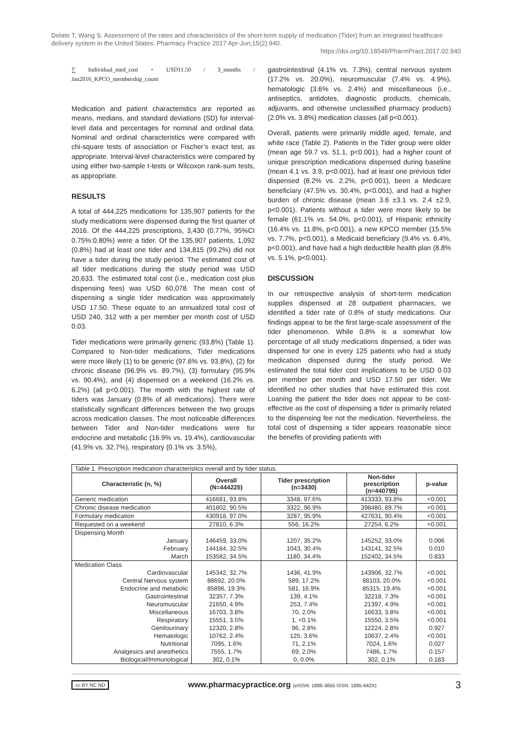Delate T, Wang S. Assessment of the rates and characteristics of the short-term supply of medication (Tider) from an integrated healthcare delivery system in the United States. Pharmacy Practice 2017 Apr-Jun;15(2):940.
https://doi.org/10.18549/PharmPract.2017.02.940
∑ Individual_med_cost + USD11.50 / 3_months / Jan2016_KPCO_membership_count
Medication and patient characteristics are reported as means, medians, and standard deviations (SD) for interval-level data and percentages for nominal and ordinal data. Nominal and ordinal characteristics were compared with chi-square tests of association or Fischer’s exact test, as appropriate. Interval-level characteristics were compared by using either two-sample t-tests or Wilcoxon rank-sum tests, as appropriate.
RESULTS
A total of 444,225 medications for 135,907 patients for the study medications were dispensed during the first quarter of 2016. Of the 444,225 prescriptions, 3,430 (0.77%, 95%CI 0.75%:0.80%) were a tider. Of the 135,907 patients, 1,092 (0.8%) had at least one tider and 134,815 (99.2%) did not have a tider during the study period. The estimated cost of all tider medications during the study period was USD 20,633. The estimated total cost (i.e., medication cost plus dispensing fees) was USD 60,078. The mean cost of dispensing a single tider medication was approximately USD 17.50. These equate to an annualized total cost of USD 240, 312 with a per member per month cost of USD 0.03.
Tider medications were primarily generic (93.8%) (Table 1). Compared to Non-tider medications, Tider medications were more likely (1) to be generic (97.6% vs. 93.8%), (2) for chronic disease (96.9% vs. 89.7%), (3) formulary (95.9% vs. 90.4%), and (4) dispensed on a weekend (16.2% vs. 6.2%) (all p<0.001). The month with the highest rate of tiders was January (0.8% of all medications). There were statistically significant differences between the two groups across medication classes. The most noticeable differences between Tider and Non-tider medications were for endocrine and metabolic (16.9% vs. 19.4%), cardiovascular (41.9% vs. 32.7%), respiratory (0.1% vs. 3.5%),
gastrointestinal (4.1% vs. 7.3%), central nervous system (17.2% vs. 20.0%), neuromuscular (7.4% vs. 4.9%), hematologic (3.6% vs. 2.4%) and miscellaneous (i.e., antiseptics, antidotes, diagnostic products, chemicals, adjuvants, and otherwise unclassified pharmacy products) (2.0% vs. 3.8%) medication classes (all p<0.001).
Overall, patients were primarily middle aged, female, and white race (Table 2). Patients in the Tider group were older (mean age 59.7 vs. 51.1, p<0.001), had a higher count of unique prescription medications dispensed during baseline (mean 4.1 vs. 3.9, p<0.001), had at least one previous tider dispensed (8.2% vs. 2.2%, p<0.001), been a Medicare beneficiary (47.5% vs. 30.4%, p<0.001), and had a higher burden of chronic disease (mean 3.6 ±3.1 vs. 2.4 ±2.9, p<0.001). Patients without a tider were more likely to be female (61.1% vs. 54.0%, p<0.001), of Hispanic ethnicity (16.4% vs. 11.8%, p<0.001), a new KPCO member (15.5% vs. 7.7%, p<0.001), a Medicaid beneficiary (9.4% vs. 6.4%, p<0.001), and have had a high deductible health plan (8.8% vs. 5.1%, p<0.001).
DISCUSSION
In our retrospective analysis of short-term medication supplies dispensed at 28 outpatient pharmacies, we identified a tider rate of 0.8% of study medications. Our findings appear to be the first large-scale assessment of the tider phenomenon. While 0.8% is a somewhat low percentage of all study medications dispensed, a tider was dispensed for one in every 125 patients who had a study medication dispensed during the study period. We estimated the total tider cost implications to be USD 0.03 per member per month and USD 17.50 per tider. We identified no other studies that have estimated this cost. Loaning the patient the tider does not appear to be cost-effective as the cost of dispensing a tider is primarily related to the dispensing fee not the medication. Nevertheless, the total cost of dispensing a tider appears reasonable since the benefits of providing patients with
| Table 1. Prescription medication characteristics overall and by tider status. | | | | |
| Characteristic (n, %) | Overall (N=444225) | Tider prescription (n=3430) | Non-tider prescription (n=440795) | p-value |
| Generic medication | 416681, 93.8% | 3348, 97.6% | 413333, 93.8% | <0.001 |
| Chronic disease medication | 401802, 90.5% | 3322, 96.9% | 398480, 89.7% | <0.001 |
| Formulary medication | 430918, 97.0% | 3287, 95.9% | 427631, 90.4% | <0.001 |
| Requested on a weekend | 27810, 6.3% | 556, 16.2% | 27254, 6.2% | <0.001 |
| Dispensing Month | | | | |
| January | 146459, 33.0% | 1207, 35.2% | 145252, 33.0% | 0.006 |
| February | 144184, 32.5% | 1043, 30.4% | 143141, 32.5% | 0.010 |
| March | 153582, 34.5% | 1180, 34.4% | 152402, 34.5% | 0.833 |
| Medication Class | | | | |
| Cardiovascular | 145342, 32.7% | 1436, 41.9% | 143906, 32.7% | <0.001 |
| Central Nervous system | 88692, 20.0% | 589, 17.2% | 88103, 20.0% | <0.001 |
| Endocrine and metabolic | 85896, 19.3% | 581, 16.9% | 85315, 19.4% | <0.001 |
| Gastrointestinal | 32357, 7.3% | 139, 4.1% | 32218, 7.3% | <0.001 |
| Neuromuscular | 21650, 4.9% | 253, 7.4% | 21397, 4.9% | <0.001 |
| Miscellaneous | 16703, 3.8% | 70, 2.0% | 16633, 3.8% | <0.001 |
| Respiratory | 15551, 3.5% | 1, <0.1% | 15550, 3.5% | <0.001 |
| Genitourinary | 12320, 2.8% | 96, 2.8% | 12224, 2.8% | 0.927 |
| Hematologic | 10762, 2.4% | 125, 3.6% | 10637, 2.4% | <0.001 |
| Nutritional | 7095, 1.6% | 71, 2.1% | 7024, 1.6% | 0.027 |
| Analgesics and anesthetics | 7555, 1.7% | 69, 2.0% | 7486, 1.7% | 0.157 |
| Biological/Immunological | 302, 0.1% | 0, 0.0% | 302, 0.1% | 0.183 |
cc BY NC ND
www.pharmacypractice.org (eISSN: 1886-3655 ISSN: 1885-642X)
3